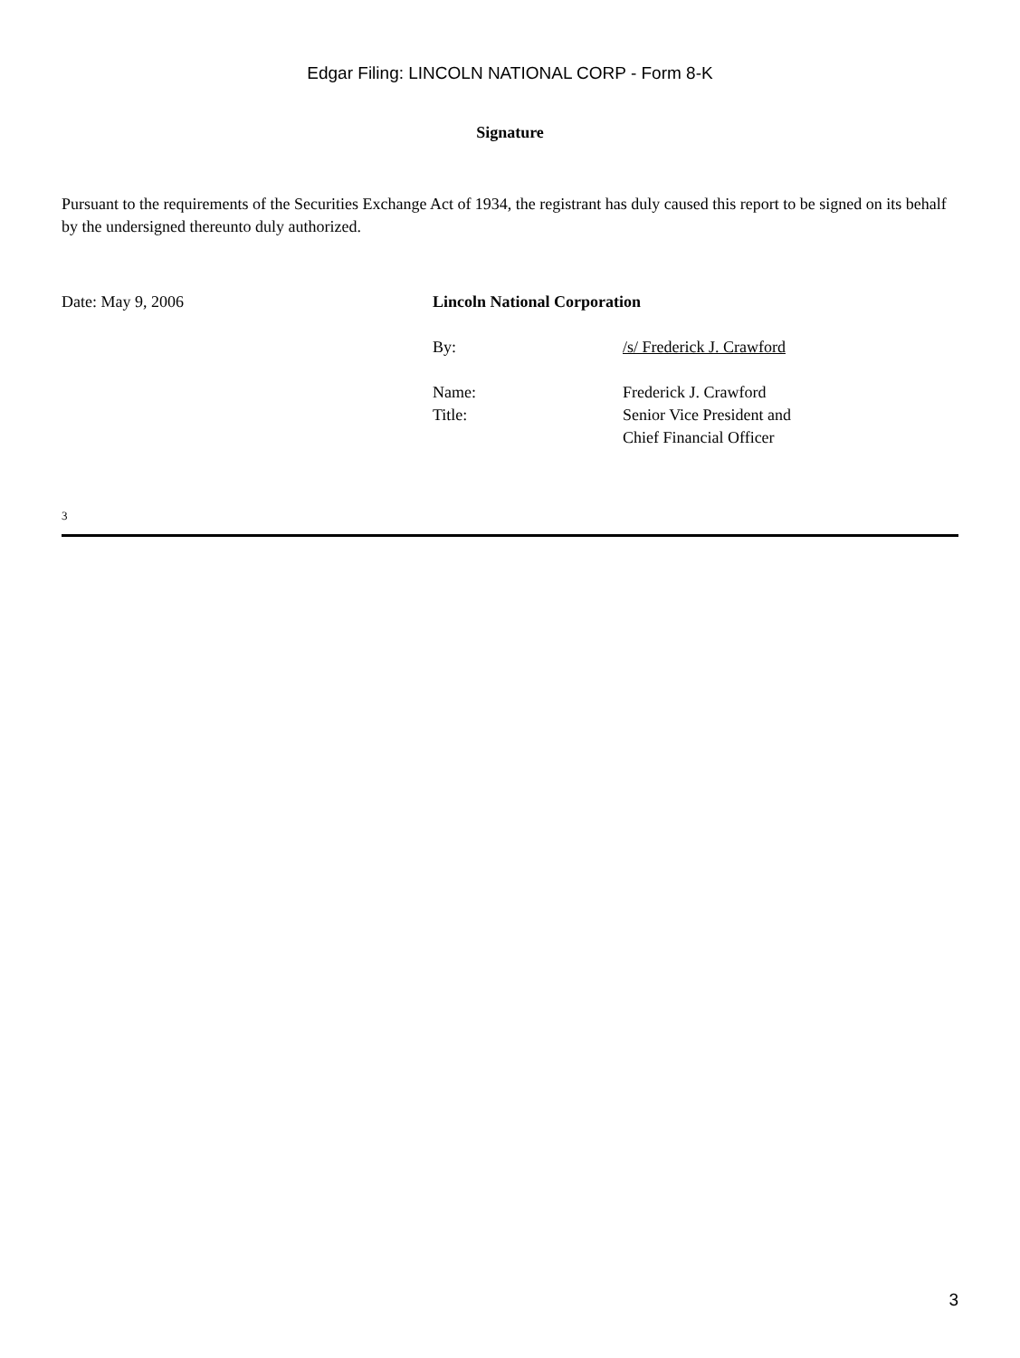Edgar Filing: LINCOLN NATIONAL CORP - Form 8-K
Signature
Pursuant to the requirements of the Securities Exchange Act of 1934, the registrant has duly caused this report to be signed on its behalf by the undersigned thereunto duly authorized.
| Date: May 9, 2006 | Lincoln National Corporation | |
| | By: | /s/ Frederick J. Crawford |
| | Name: | Frederick J. Crawford |
| | Title: | Senior Vice President and Chief Financial Officer |
3
3